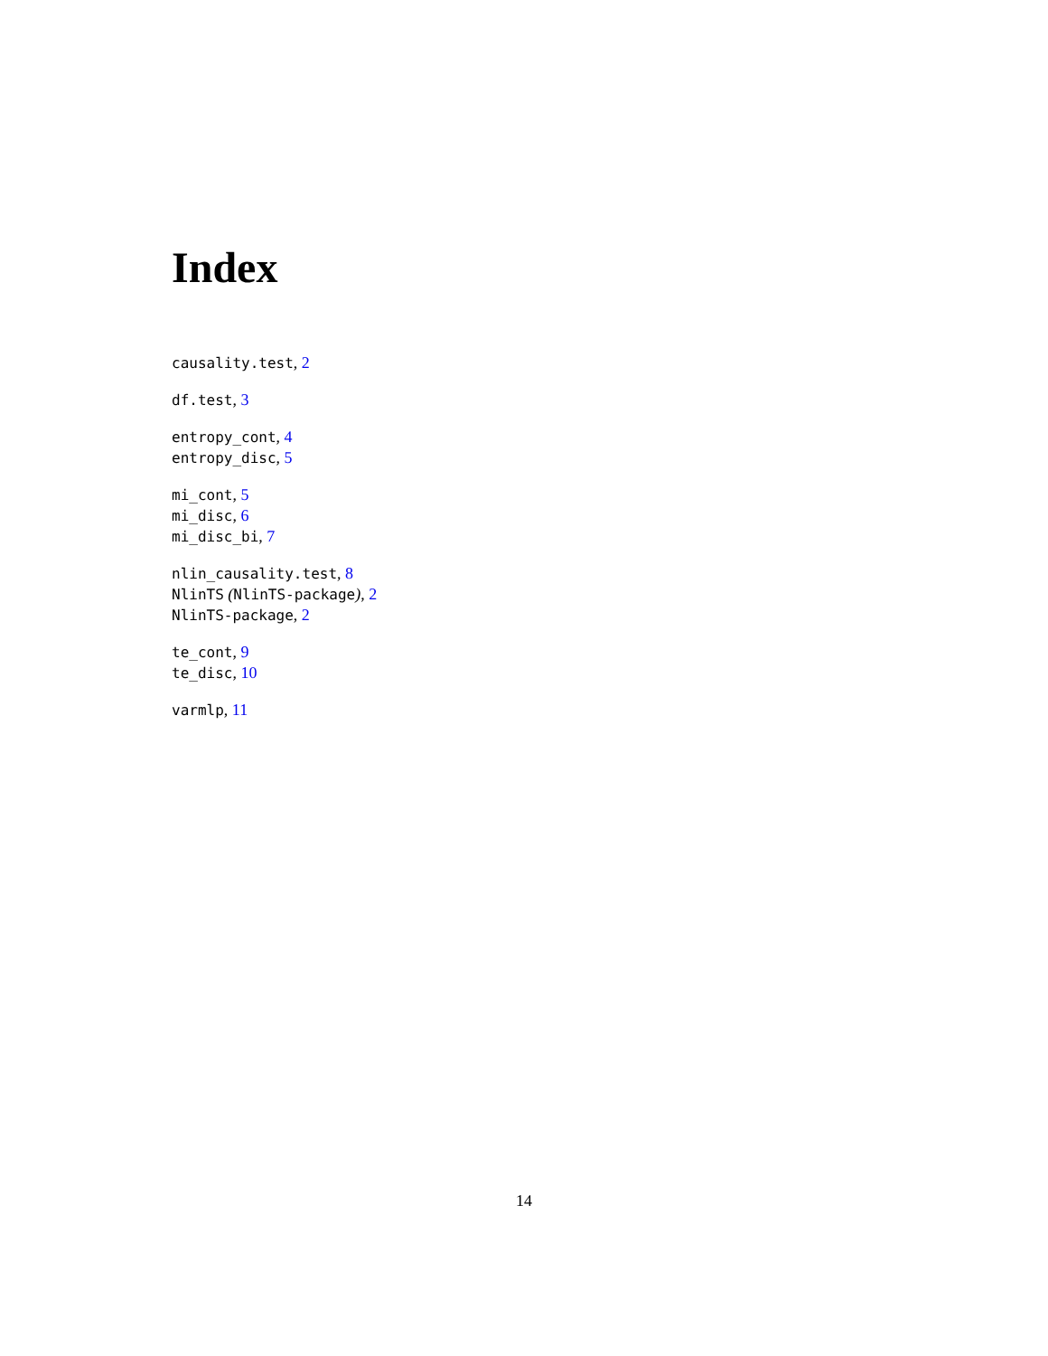Index
causality.test, 2
df.test, 3
entropy_cont, 4
entropy_disc, 5
mi_cont, 5
mi_disc, 6
mi_disc_bi, 7
nlin_causality.test, 8
NlinTS (NlinTS-package), 2
NlinTS-package, 2
te_cont, 9
te_disc, 10
varmlp, 11
14